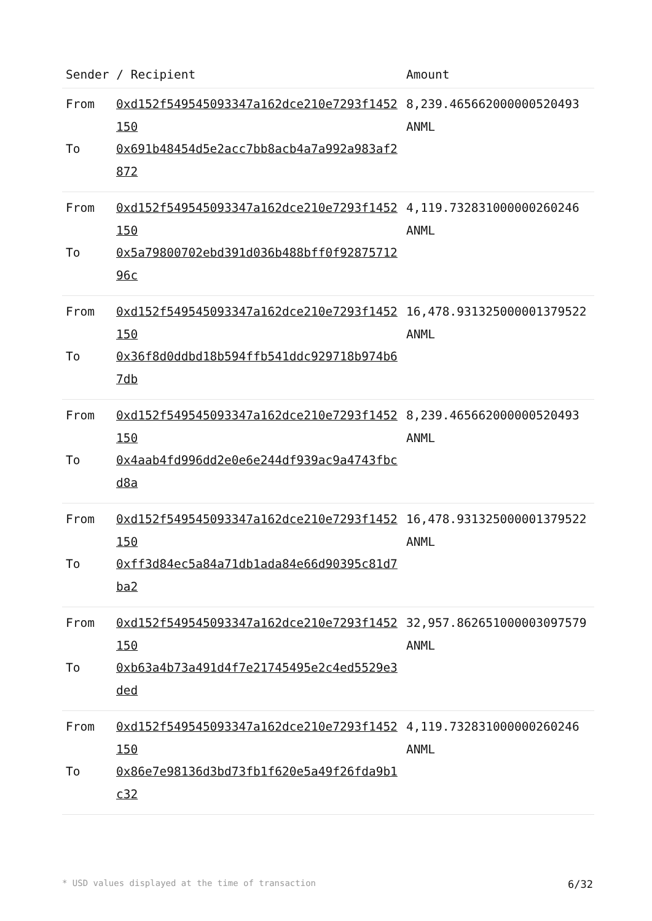| Sender / Recipient | | Amount |
| --- | --- | --- |
| From To | 0xd152f549545093347a162dce210e7293f1452150 0x691b48454d5e2acc7bb8acb4a7a992a983af2872 | 8,239.465662000000520493 ANML |
| From To | 0xd152f549545093347a162dce210e7293f1452150 0x5a79800702ebd391d036b488bff0f9287571296c | 4,119.732831000000260246 ANML |
| From To | 0xd152f549545093347a162dce210e7293f1452150 0x36f8d0ddbd18b594ffb541ddc929718b974b67db | 16,478.931325000001379522 ANML |
| From To | 0xd152f549545093347a162dce210e7293f1452150 0x4aab4fd996dd2e0e6e244df939ac9a4743fbcd8a | 8,239.465662000000520493 ANML |
| From To | 0xd152f549545093347a162dce210e7293f1452150 0xff3d84ec5a84a71db1ada84e66d90395c81d7ba2 | 16,478.931325000001379522 ANML |
| From To | 0xd152f549545093347a162dce210e7293f1452150 0xb63a4b73a491d4f7e21745495e2c4ed5529e3ded | 32,957.862651000003097579 ANML |
| From To | 0xd152f549545093347a162dce210e7293f1452150 0x86e7e98136d3bd73fb1f620e5a49f26fda9b1c32 | 4,119.732831000000260246 ANML |
* USD values displayed at the time of transaction 6/32